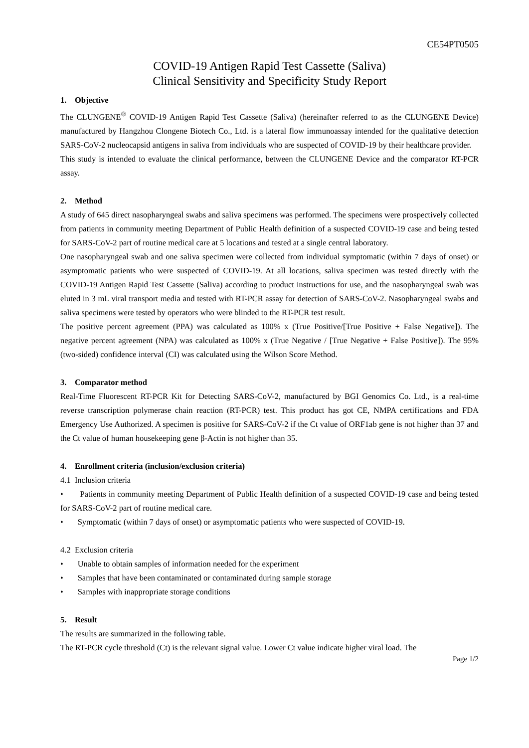CE54PT0505
COVID-19 Antigen Rapid Test Cassette (Saliva)
Clinical Sensitivity and Specificity Study Report
1. Objective
The CLUNGENE<sup>®</sup> COVID-19 Antigen Rapid Test Cassette (Saliva) (hereinafter referred to as the CLUNGENE Device) manufactured by Hangzhou Clongene Biotech Co., Ltd. is a lateral flow immunoassay intended for the qualitative detection SARS-CoV-2 nucleocapsid antigens in saliva from individuals who are suspected of COVID-19 by their healthcare provider.
This study is intended to evaluate the clinical performance, between the CLUNGENE Device and the comparator RT-PCR assay.
2. Method
A study of 645 direct nasopharyngeal swabs and saliva specimens was performed. The specimens were prospectively collected from patients in community meeting Department of Public Health definition of a suspected COVID-19 case and being tested for SARS-CoV-2 part of routine medical care at 5 locations and tested at a single central laboratory.
One nasopharyngeal swab and one saliva specimen were collected from individual symptomatic (within 7 days of onset) or asymptomatic patients who were suspected of COVID-19. At all locations, saliva specimen was tested directly with the COVID-19 Antigen Rapid Test Cassette (Saliva) according to product instructions for use, and the nasopharyngeal swab was eluted in 3 mL viral transport media and tested with RT-PCR assay for detection of SARS-CoV-2. Nasopharyngeal swabs and saliva specimens were tested by operators who were blinded to the RT-PCR test result.
The positive percent agreement (PPA) was calculated as 100% x (True Positive/[True Positive + False Negative]). The negative percent agreement (NPA) was calculated as 100% x (True Negative / [True Negative + False Positive]). The 95% (two-sided) confidence interval (CI) was calculated using the Wilson Score Method.
3. Comparator method
Real-Time Fluorescent RT-PCR Kit for Detecting SARS-CoV-2, manufactured by BGI Genomics Co. Ltd., is a real-time reverse transcription polymerase chain reaction (RT-PCR) test. This product has got CE, NMPA certifications and FDA Emergency Use Authorized. A specimen is positive for SARS-CoV-2 if the Ct value of ORF1ab gene is not higher than 37 and the Ct value of human housekeeping gene β-Actin is not higher than 35.
4. Enrollment criteria (inclusion/exclusion criteria)
4.1 Inclusion criteria
• Patients in community meeting Department of Public Health definition of a suspected COVID-19 case and being tested for SARS-CoV-2 part of routine medical care.
• Symptomatic (within 7 days of onset) or asymptomatic patients who were suspected of COVID-19.
4.2 Exclusion criteria
• Unable to obtain samples of information needed for the experiment
• Samples that have been contaminated or contaminated during sample storage
• Samples with inappropriate storage conditions
5. Result
The results are summarized in the following table.
The RT-PCR cycle threshold (Ct) is the relevant signal value. Lower Ct value indicate higher viral load. The
Page 1/2